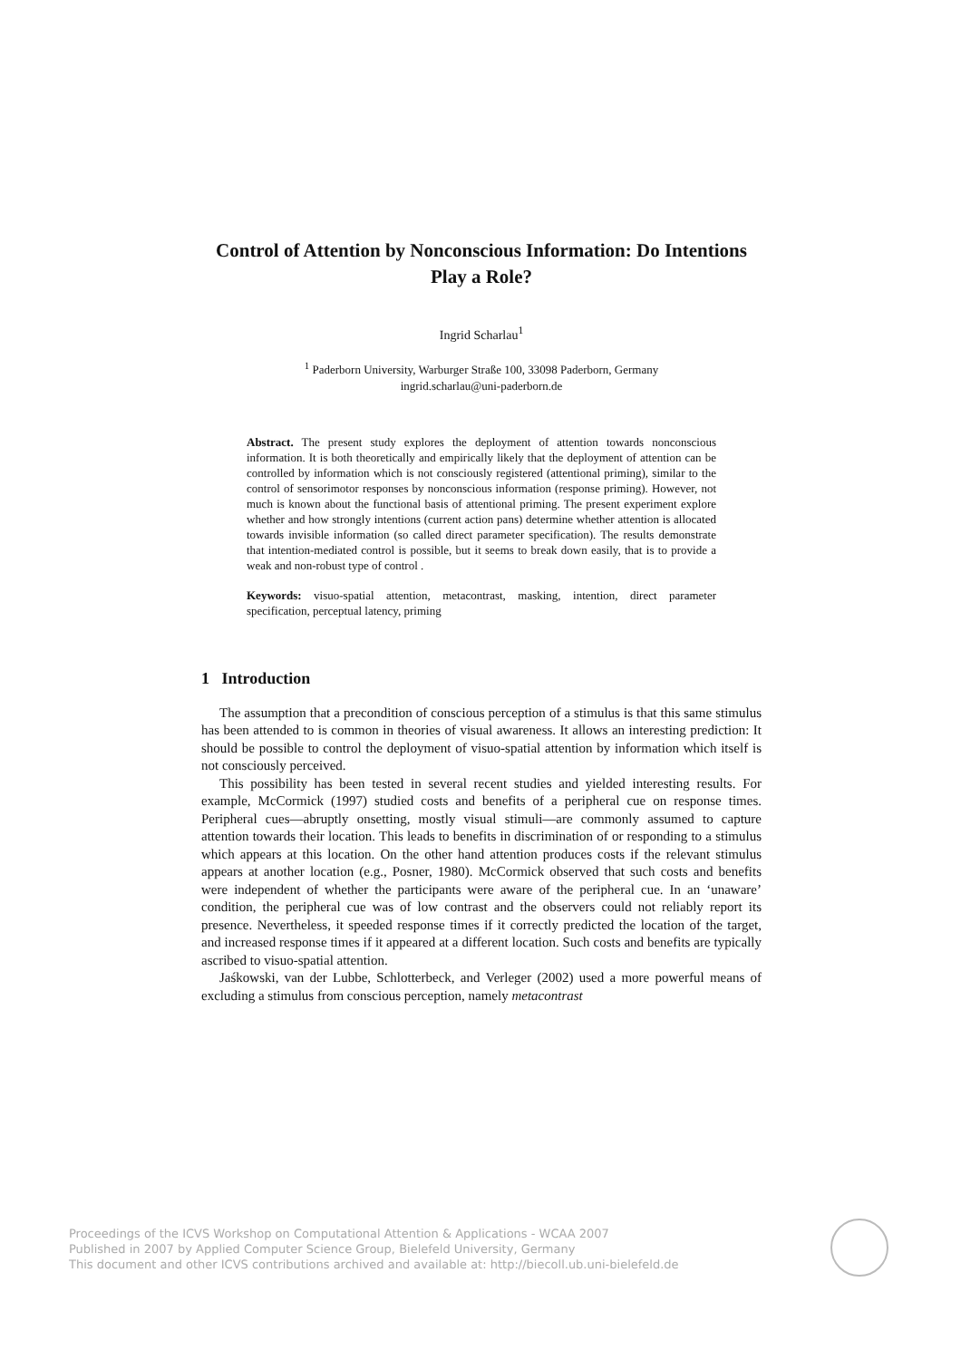Control of Attention by Nonconscious Information: Do Intentions Play a Role?
Ingrid Scharlau<sup>1</sup>
<sup>1</sup> Paderborn University, Warburger Straße 100, 33098 Paderborn, Germany
ingrid.scharlau@uni-paderborn.de
Abstract. The present study explores the deployment of attention towards nonconscious information. It is both theoretically and empirically likely that the deployment of attention can be controlled by information which is not consciously registered (attentional priming), similar to the control of sensorimotor responses by nonconscious information (response priming). However, not much is known about the functional basis of attentional priming. The present experiment explore whether and how strongly intentions (current action pans) determine whether attention is allocated towards invisible information (so called direct parameter specification). The results demonstrate that intention-mediated control is possible, but it seems to break down easily, that is to provide a weak and non-robust type of control .
Keywords: visuo-spatial attention, metacontrast, masking, intention, direct parameter specification, perceptual latency, priming
1 Introduction
The assumption that a precondition of conscious perception of a stimulus is that this same stimulus has been attended to is common in theories of visual awareness. It allows an interesting prediction: It should be possible to control the deployment of visuo-spatial attention by information which itself is not consciously perceived.
This possibility has been tested in several recent studies and yielded interesting results. For example, McCormick (1997) studied costs and benefits of a peripheral cue on response times. Peripheral cues—abruptly onsetting, mostly visual stimuli—are commonly assumed to capture attention towards their location. This leads to benefits in discrimination of or responding to a stimulus which appears at this location. On the other hand attention produces costs if the relevant stimulus appears at another location (e.g., Posner, 1980). McCormick observed that such costs and benefits were independent of whether the participants were aware of the peripheral cue. In an ‘unaware’ condition, the peripheral cue was of low contrast and the observers could not reliably report its presence. Nevertheless, it speeded response times if it correctly predicted the location of the target, and increased response times if it appeared at a different location. Such costs and benefits are typically ascribed to visuo-spatial attention.
Jaśkowski, van der Lubbe, Schlotterbeck, and Verleger (2002) used a more powerful means of excluding a stimulus from conscious perception, namely metacontrast
Proceedings of the ICVS Workshop on Computational Attention & Applications - WCAA 2007
Published in 2007 by Applied Computer Science Group, Bielefeld University, Germany
This document and other ICVS contributions archived and available at: http://biecoll.ub.uni-bielefeld.de